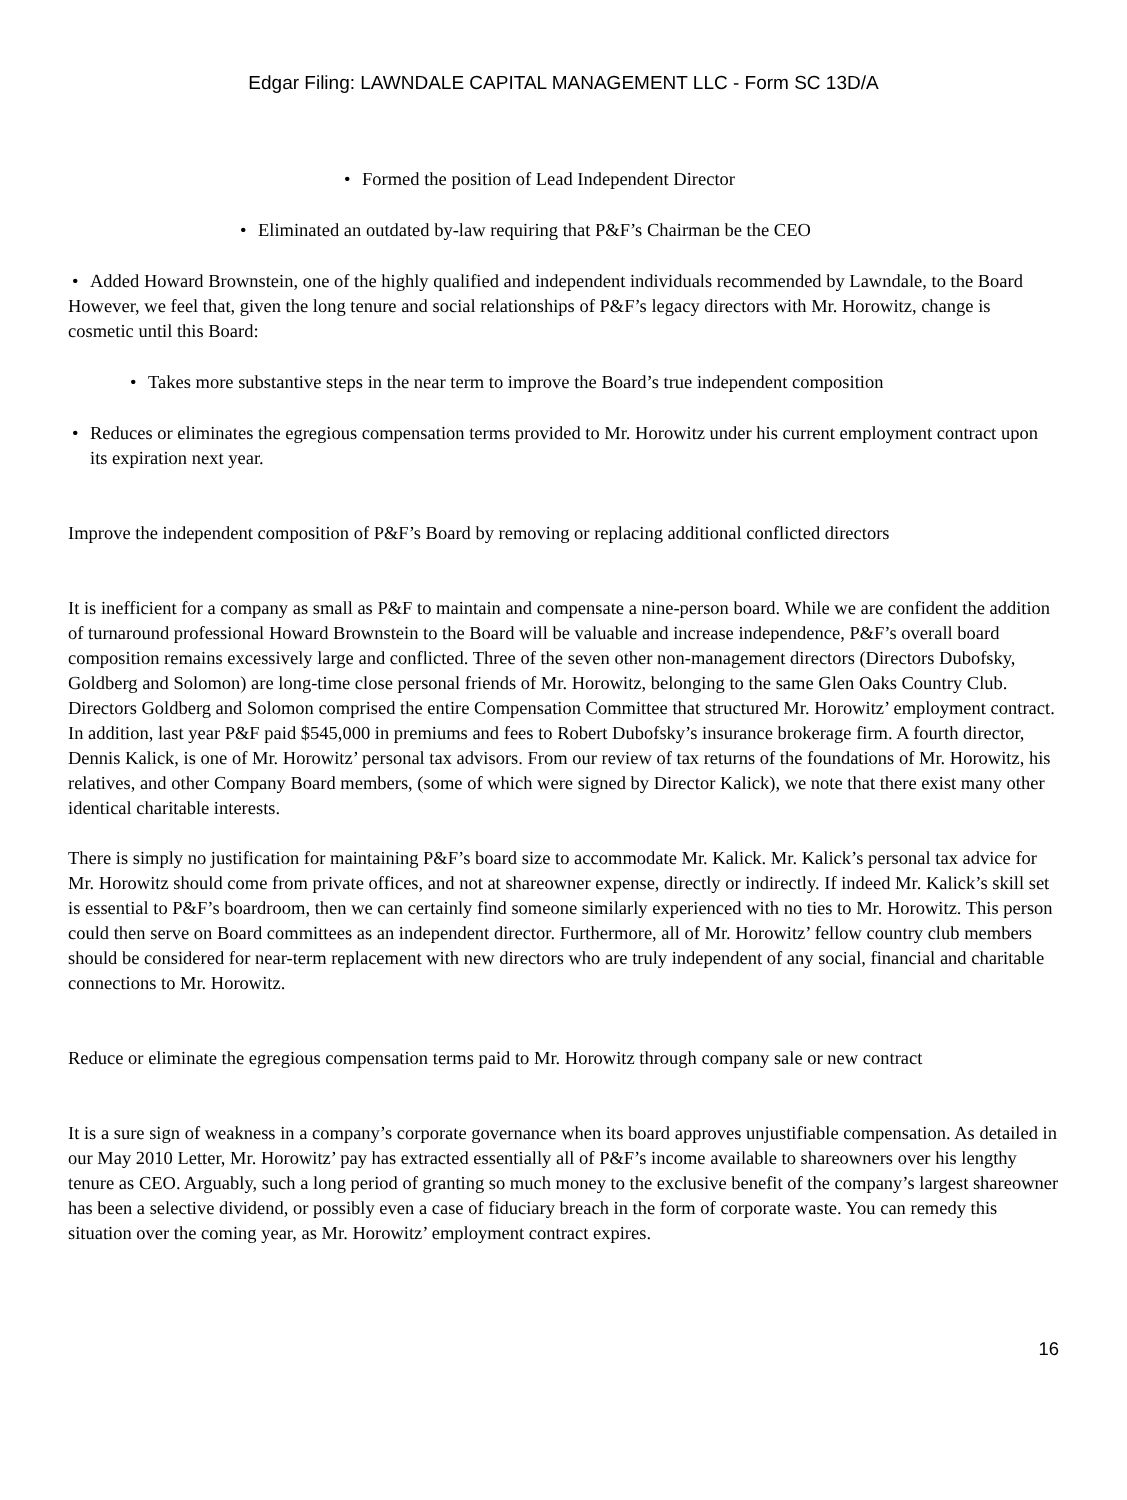Edgar Filing: LAWNDALE CAPITAL MANAGEMENT LLC - Form SC 13D/A
• Formed the position of Lead Independent Director
• Eliminated an outdated by-law requiring that P&F’s Chairman be the CEO
• Added Howard Brownstein, one of the highly qualified and independent individuals recommended by Lawndale, to the Board
However, we feel that, given the long tenure and social relationships of P&F’s legacy directors with Mr. Horowitz, change is cosmetic until this Board:
• Takes more substantive steps in the near term to improve the Board’s true independent composition
• Reduces or eliminates the egregious compensation terms provided to Mr. Horowitz under his current employment contract upon its expiration next year.
Improve the independent composition of P&F’s Board by removing or replacing additional conflicted directors
It is inefficient for a company as small as P&F to maintain and compensate a nine-person board. While we are confident the addition of turnaround professional Howard Brownstein to the Board will be valuable and increase independence, P&F’s overall board composition remains excessively large and conflicted. Three of the seven other non-management directors (Directors Dubofsky, Goldberg and Solomon) are long-time close personal friends of Mr. Horowitz, belonging to the same Glen Oaks Country Club. Directors Goldberg and Solomon comprised the entire Compensation Committee that structured Mr. Horowitz’ employment contract. In addition, last year P&F paid $545,000 in premiums and fees to Robert Dubofsky’s insurance brokerage firm. A fourth director, Dennis Kalick, is one of Mr. Horowitz’ personal tax advisors. From our review of tax returns of the foundations of Mr. Horowitz, his relatives, and other Company Board members, (some of which were signed by Director Kalick), we note that there exist many other identical charitable interests.
There is simply no justification for maintaining P&F’s board size to accommodate Mr. Kalick. Mr. Kalick’s personal tax advice for Mr. Horowitz should come from private offices, and not at shareowner expense, directly or indirectly. If indeed Mr. Kalick’s skill set is essential to P&F’s boardroom, then we can certainly find someone similarly experienced with no ties to Mr. Horowitz. This person could then serve on Board committees as an independent director. Furthermore, all of Mr. Horowitz’ fellow country club members should be considered for near-term replacement with new directors who are truly independent of any social, financial and charitable connections to Mr. Horowitz.
Reduce or eliminate the egregious compensation terms paid to Mr. Horowitz through company sale or new contract
It is a sure sign of weakness in a company’s corporate governance when its board approves unjustifiable compensation. As detailed in our May 2010 Letter, Mr. Horowitz’ pay has extracted essentially all of P&F’s income available to shareowners over his lengthy tenure as CEO. Arguably, such a long period of granting so much money to the exclusive benefit of the company’s largest shareowner has been a selective dividend, or possibly even a case of fiduciary breach in the form of corporate waste. You can remedy this situation over the coming year, as Mr. Horowitz’ employment contract expires.
16